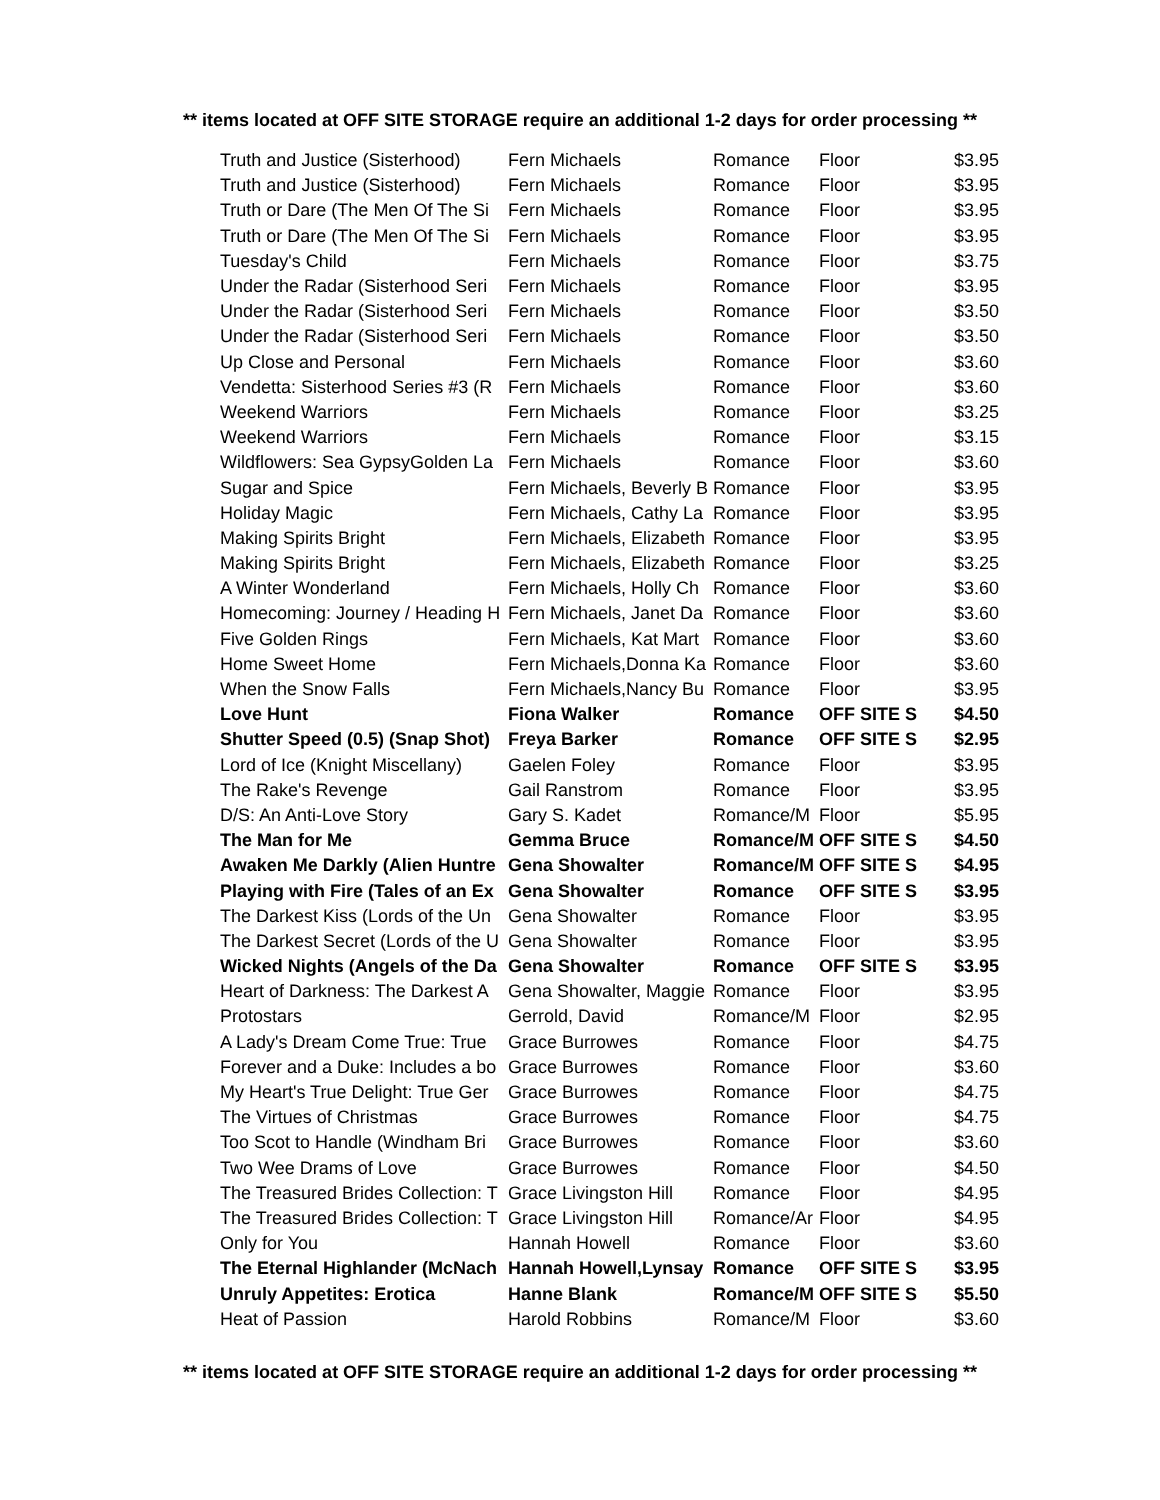** items located at OFF SITE STORAGE require an additional 1-2 days for order processing **
| Truth and Justice (Sisterhood) | Fern Michaels | Romance | Floor | $3.95 |
| Truth and Justice (Sisterhood) | Fern Michaels | Romance | Floor | $3.95 |
| Truth or Dare (The Men Of The Si | Fern Michaels | Romance | Floor | $3.95 |
| Truth or Dare (The Men Of The Si | Fern Michaels | Romance | Floor | $3.95 |
| Tuesday's Child | Fern Michaels | Romance | Floor | $3.75 |
| Under the Radar (Sisterhood Seri | Fern Michaels | Romance | Floor | $3.95 |
| Under the Radar (Sisterhood Seri | Fern Michaels | Romance | Floor | $3.50 |
| Under the Radar (Sisterhood Seri | Fern Michaels | Romance | Floor | $3.50 |
| Up Close and Personal | Fern Michaels | Romance | Floor | $3.60 |
| Vendetta: Sisterhood Series #3 (R | Fern Michaels | Romance | Floor | $3.60 |
| Weekend Warriors | Fern Michaels | Romance | Floor | $3.25 |
| Weekend Warriors | Fern Michaels | Romance | Floor | $3.15 |
| Wildflowers: Sea GypsyGolden La | Fern Michaels | Romance | Floor | $3.60 |
| Sugar and Spice | Fern Michaels, Beverly B | Romance | Floor | $3.95 |
| Holiday Magic | Fern Michaels, Cathy La | Romance | Floor | $3.95 |
| Making Spirits Bright | Fern Michaels, Elizabeth | Romance | Floor | $3.95 |
| Making Spirits Bright | Fern Michaels, Elizabeth | Romance | Floor | $3.25 |
| A Winter Wonderland | Fern Michaels, Holly Ch | Romance | Floor | $3.60 |
| Homecoming: Journey / Heading H | Fern Michaels, Janet Da | Romance | Floor | $3.60 |
| Five Golden Rings | Fern Michaels, Kat Mart | Romance | Floor | $3.60 |
| Home Sweet Home | Fern Michaels,Donna Ka | Romance | Floor | $3.60 |
| When the Snow Falls | Fern Michaels,Nancy Bu | Romance | Floor | $3.95 |
| Love Hunt | Fiona Walker | Romance | OFF SITE S | $4.50 |
| Shutter Speed (0.5) (Snap Shot) | Freya Barker | Romance | OFF SITE S | $2.95 |
| Lord of Ice (Knight Miscellany) | Gaelen Foley | Romance | Floor | $3.95 |
| The Rake's Revenge | Gail Ranstrom | Romance | Floor | $3.95 |
| D/S: An Anti-Love Story | Gary S. Kadet | Romance/M | Floor | $5.95 |
| The Man for Me | Gemma Bruce | Romance/M | OFF SITE S | $4.50 |
| Awaken Me Darkly (Alien Huntre | Gena Showalter | Romance/M | OFF SITE S | $4.95 |
| Playing with Fire (Tales of an Ex | Gena Showalter | Romance | OFF SITE S | $3.95 |
| The Darkest Kiss (Lords of the Un | Gena Showalter | Romance | Floor | $3.95 |
| The Darkest Secret (Lords of the U | Gena Showalter | Romance | Floor | $3.95 |
| Wicked Nights (Angels of the Da | Gena Showalter | Romance | OFF SITE S | $3.95 |
| Heart of Darkness: The Darkest A | Gena Showalter, Maggie | Romance | Floor | $3.95 |
| Protostars | Gerrold, David | Romance/M | Floor | $2.95 |
| A Lady's Dream Come True: True | Grace Burrowes | Romance | Floor | $4.75 |
| Forever and a Duke: Includes a bo | Grace Burrowes | Romance | Floor | $3.60 |
| My Heart's True Delight: True Ger | Grace Burrowes | Romance | Floor | $4.75 |
| The Virtues of Christmas | Grace Burrowes | Romance | Floor | $4.75 |
| Too Scot to Handle (Windham Bri | Grace Burrowes | Romance | Floor | $3.60 |
| Two Wee Drams of Love | Grace Burrowes | Romance | Floor | $4.50 |
| The Treasured Brides Collection: T | Grace Livingston Hill | Romance | Floor | $4.95 |
| The Treasured Brides Collection: T | Grace Livingston Hill | Romance/Ar | Floor | $4.95 |
| Only for You | Hannah Howell | Romance | Floor | $3.60 |
| The Eternal Highlander (McNach | Hannah Howell,Lynsay | Romance | OFF SITE S | $3.95 |
| Unruly Appetites: Erotica | Hanne Blank | Romance/M | OFF SITE S | $5.50 |
| Heat of Passion | Harold Robbins | Romance/M | Floor | $3.60 |
** items located at OFF SITE STORAGE require an additional 1-2 days for order processing **